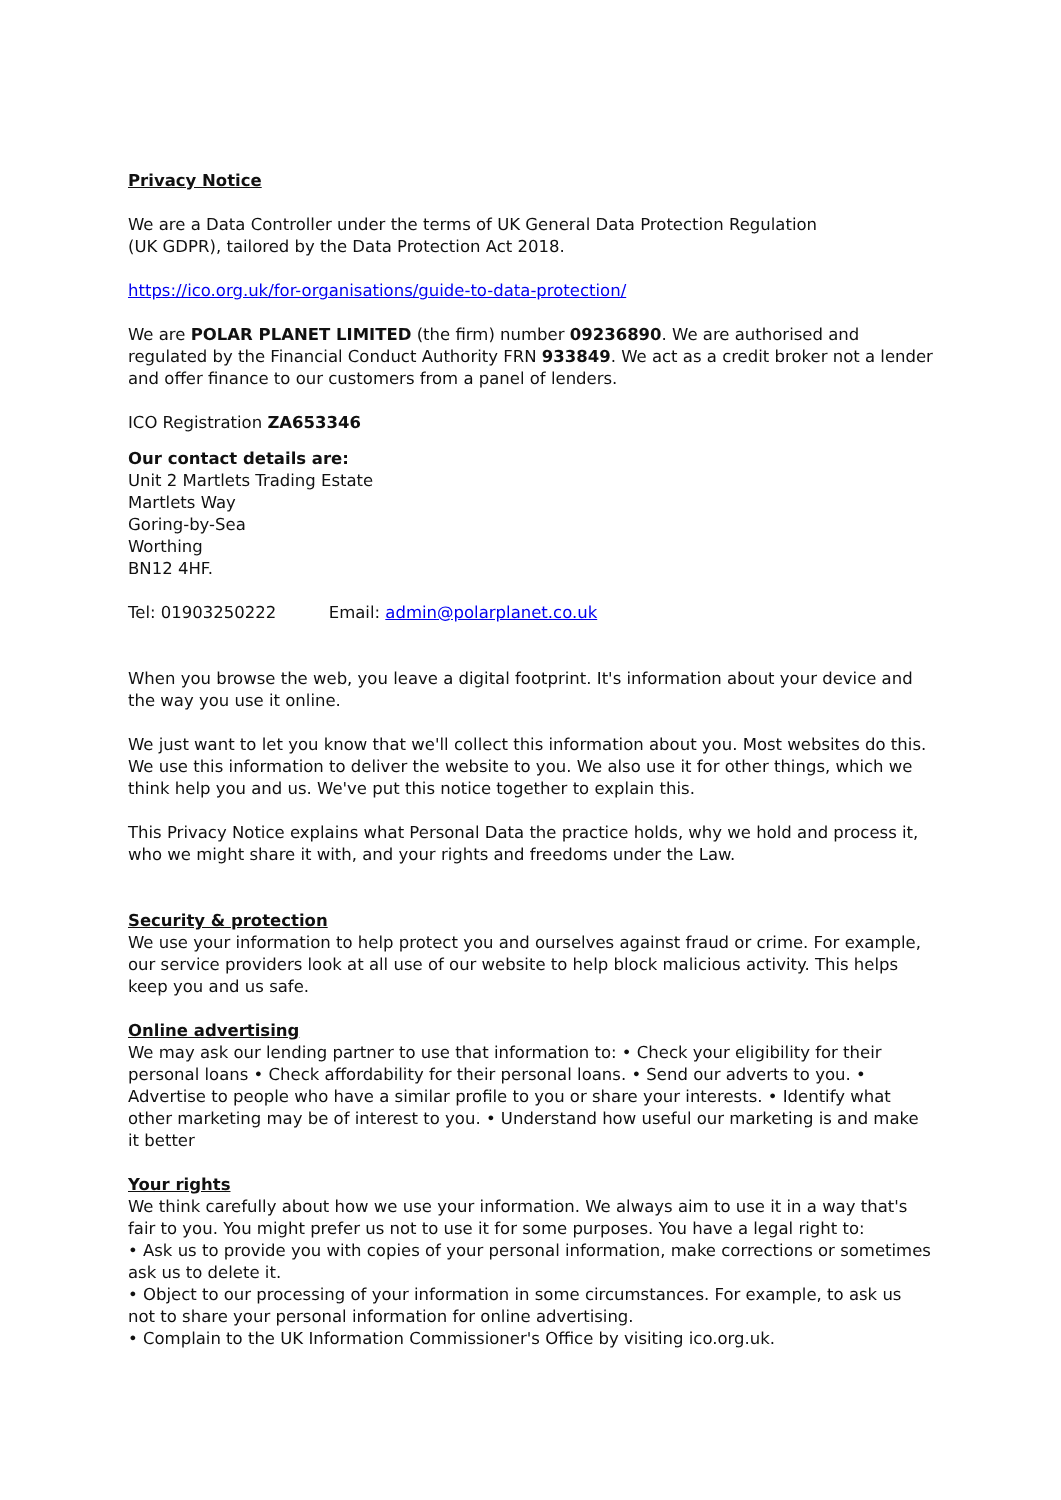Privacy Notice
We are a Data Controller under the terms of UK General Data Protection Regulation
(UK GDPR), tailored by the Data Protection Act 2018.
https://ico.org.uk/for-organisations/guide-to-data-protection/
We are POLAR PLANET LIMITED (the firm) number 09236890. We are authorised and regulated by the Financial Conduct Authority FRN 933849. We act as a credit broker not a lender and offer finance to our customers from a panel of lenders.
ICO Registration ZA653346
Our contact details are:
Unit 2 Martlets Trading Estate
Martlets Way
Goring-by-Sea
Worthing
BN12 4HF.
Tel: 01903250222 Email: admin@polarplanet.co.uk
When you browse the web, you leave a digital footprint. It's information about your device and the way you use it online.
We just want to let you know that we'll collect this information about you. Most websites do this. We use this information to deliver the website to you. We also use it for other things, which we think help you and us. We've put this notice together to explain this.
This Privacy Notice explains what Personal Data the practice holds, why we hold and process it, who we might share it with, and your rights and freedoms under the Law.
Security & protection
We use your information to help protect you and ourselves against fraud or crime. For example, our service providers look at all use of our website to help block malicious activity. This helps keep you and us safe.
Online advertising
We may ask our lending partner to use that information to: • Check your eligibility for their personal loans • Check affordability for their personal loans. • Send our adverts to you. • Advertise to people who have a similar profile to you or share your interests. • Identify what other marketing may be of interest to you. • Understand how useful our marketing is and make it better
Your rights
We think carefully about how we use your information. We always aim to use it in a way that's fair to you. You might prefer us not to use it for some purposes. You have a legal right to:
• Ask us to provide you with copies of your personal information, make corrections or sometimes ask us to delete it.
• Object to our processing of your information in some circumstances. For example, to ask us not to share your personal information for online advertising.
• Complain to the UK Information Commissioner's Office by visiting ico.org.uk.